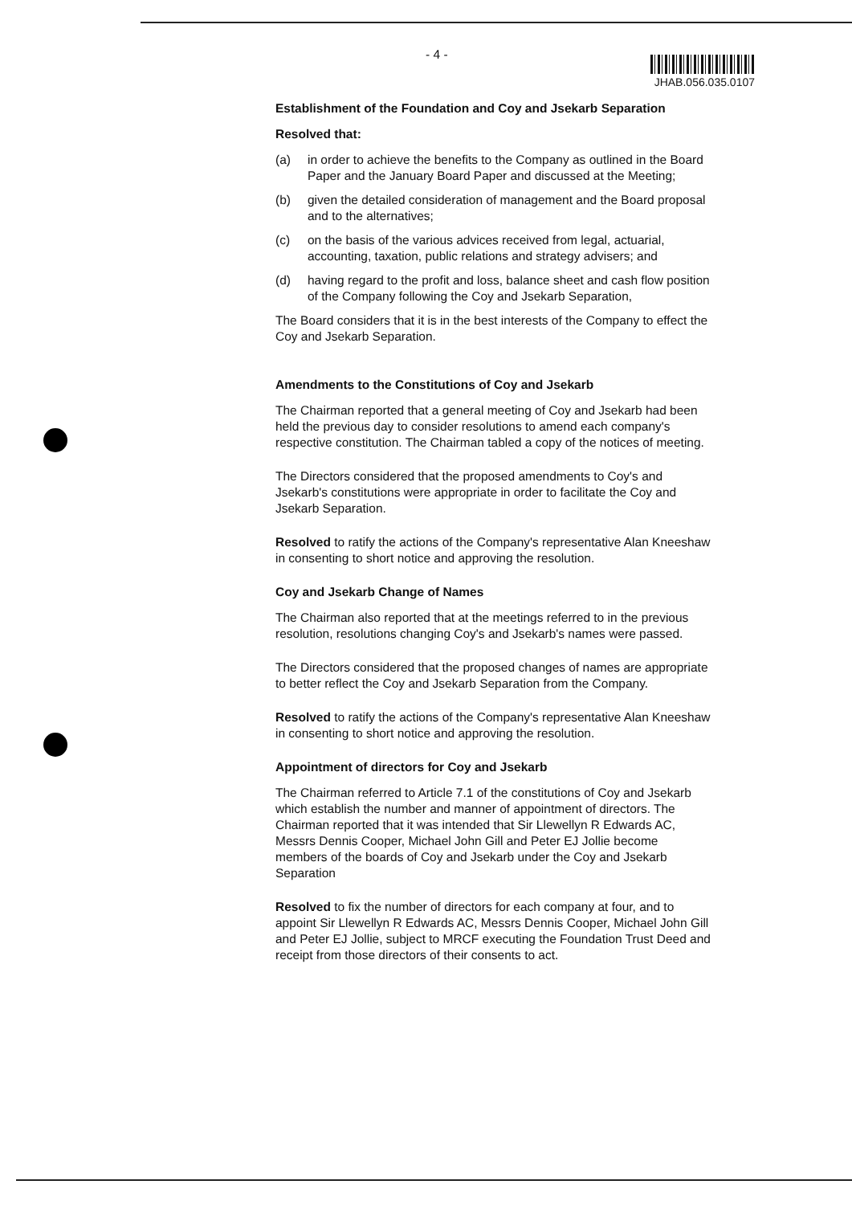- 4 - JHAB.056.035.0107
Establishment of the Foundation and Coy and Jsekarb Separation
Resolved that:
(a) in order to achieve the benefits to the Company as outlined in the Board Paper and the January Board Paper and discussed at the Meeting;
(b) given the detailed consideration of management and the Board proposal and to the alternatives;
(c) on the basis of the various advices received from legal, actuarial, accounting, taxation, public relations and strategy advisers; and
(d) having regard to the profit and loss, balance sheet and cash flow position of the Company following the Coy and Jsekarb Separation,
The Board considers that it is in the best interests of the Company to effect the Coy and Jsekarb Separation.
Amendments to the Constitutions of Coy and Jsekarb
The Chairman reported that a general meeting of Coy and Jsekarb had been held the previous day to consider resolutions to amend each company's respective constitution. The Chairman tabled a copy of the notices of meeting.
The Directors considered that the proposed amendments to Coy's and Jsekarb's constitutions were appropriate in order to facilitate the Coy and Jsekarb Separation.
Resolved to ratify the actions of the Company's representative Alan Kneeshaw in consenting to short notice and approving the resolution.
Coy and Jsekarb Change of Names
The Chairman also reported that at the meetings referred to in the previous resolution, resolutions changing Coy's and Jsekarb's names were passed.
The Directors considered that the proposed changes of names are appropriate to better reflect the Coy and Jsekarb Separation from the Company.
Resolved to ratify the actions of the Company's representative Alan Kneeshaw in consenting to short notice and approving the resolution.
Appointment of directors for Coy and Jsekarb
The Chairman referred to Article 7.1 of the constitutions of Coy and Jsekarb which establish the number and manner of appointment of directors. The Chairman reported that it was intended that Sir Llewellyn R Edwards AC, Messrs Dennis Cooper, Michael John Gill and Peter EJ Jollie become members of the boards of Coy and Jsekarb under the Coy and Jsekarb Separation
Resolved to fix the number of directors for each company at four, and to appoint Sir Llewellyn R Edwards AC, Messrs Dennis Cooper, Michael John Gill and Peter EJ Jollie, subject to MRCF executing the Foundation Trust Deed and receipt from those directors of their consents to act.